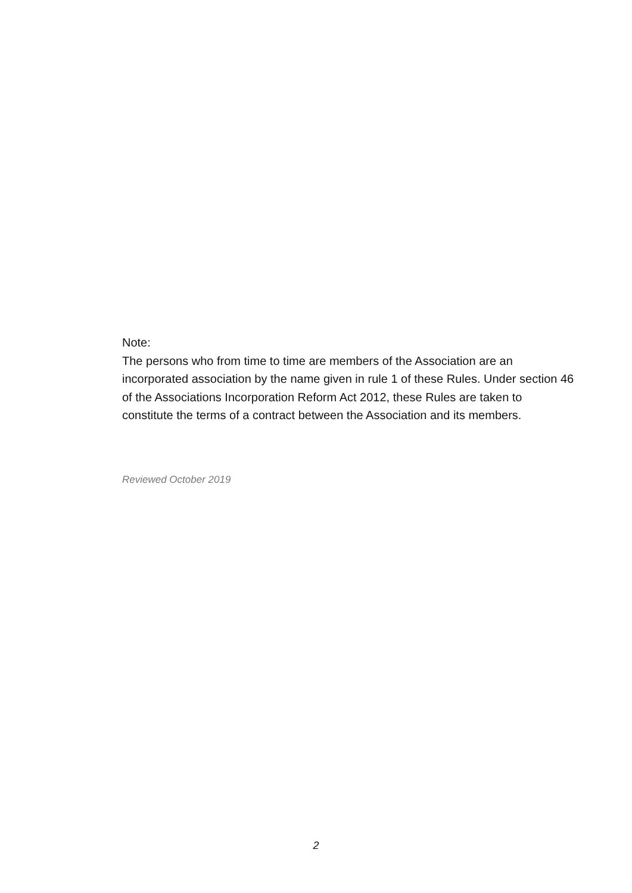Note:
The persons who from time to time are members of the Association are an incorporated association by the name given in rule 1 of these Rules. Under section 46 of the Associations Incorporation Reform Act 2012, these Rules are taken to constitute the terms of a contract between the Association and its members.
Reviewed October 2019
2